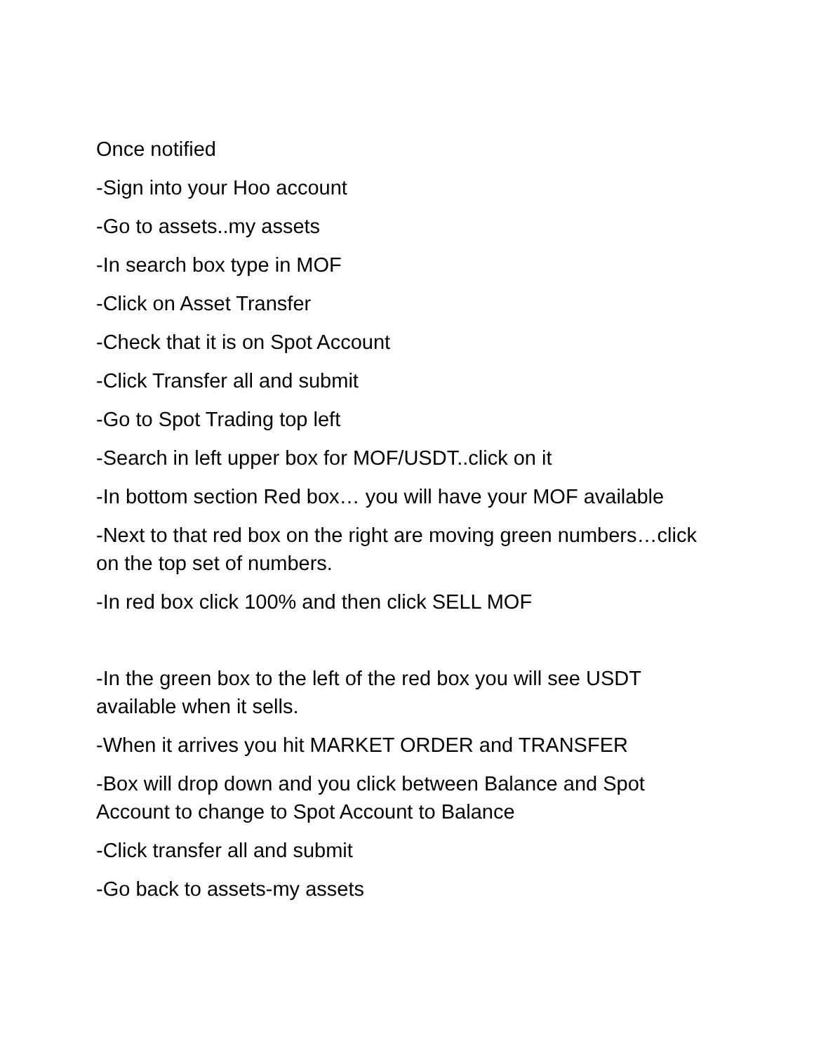Once notified
-Sign into your Hoo account
-Go to assets..my assets
-In search box type in MOF
-Click on Asset Transfer
-Check that it is on Spot Account
-Click Transfer all and submit
-Go to Spot Trading top left
-Search in left upper box for MOF/USDT..click on it
-In bottom section Red box… you will have your MOF available
-Next to that red box on the right are moving green numbers…click on the top set of numbers.
-In red box click 100% and then click SELL MOF
-In the green box to the left of the red box you will see USDT available when it sells.
-When it arrives you hit MARKET ORDER and TRANSFER
-Box will drop down and you click between Balance and Spot Account to change to Spot Account to Balance
-Click transfer all and submit
-Go back to assets-my assets